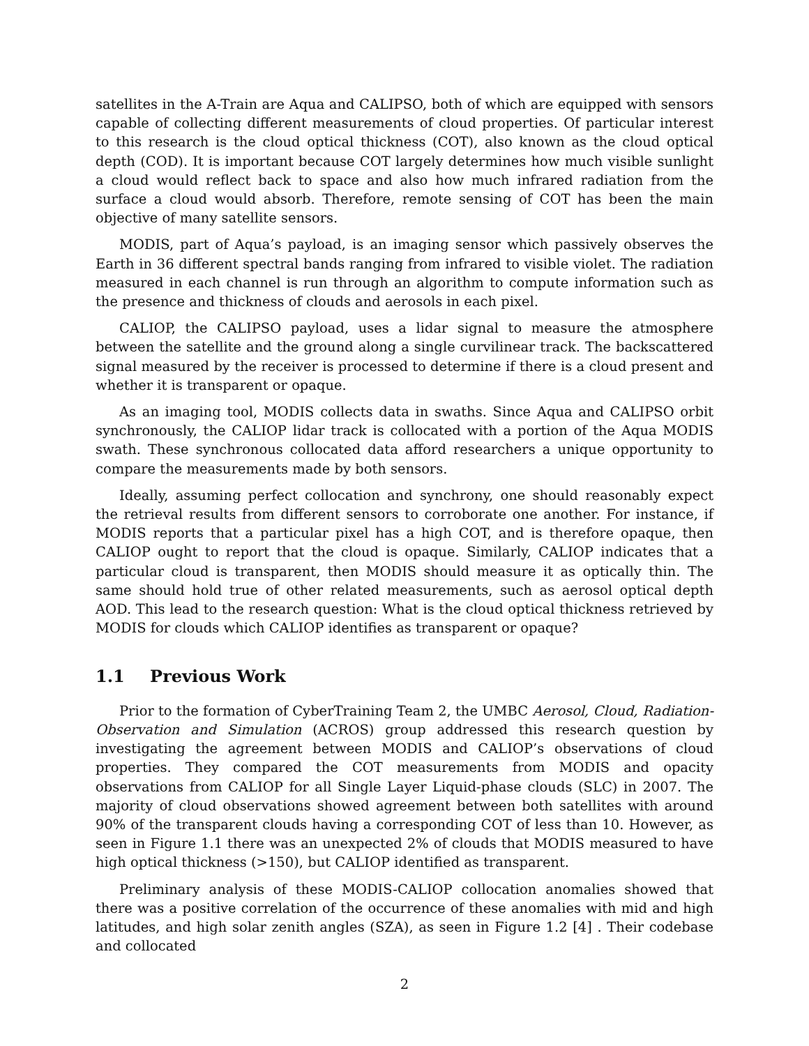satellites in the A-Train are Aqua and CALIPSO, both of which are equipped with sensors capable of collecting different measurements of cloud properties. Of particular interest to this research is the cloud optical thickness (COT), also known as the cloud optical depth (COD). It is important because COT largely determines how much visible sunlight a cloud would reflect back to space and also how much infrared radiation from the surface a cloud would absorb. Therefore, remote sensing of COT has been the main objective of many satellite sensors.
MODIS, part of Aqua’s payload, is an imaging sensor which passively observes the Earth in 36 different spectral bands ranging from infrared to visible violet. The radiation measured in each channel is run through an algorithm to compute information such as the presence and thickness of clouds and aerosols in each pixel.
CALIOP, the CALIPSO payload, uses a lidar signal to measure the atmosphere between the satellite and the ground along a single curvilinear track. The backscattered signal measured by the receiver is processed to determine if there is a cloud present and whether it is transparent or opaque.
As an imaging tool, MODIS collects data in swaths. Since Aqua and CALIPSO orbit synchronously, the CALIOP lidar track is collocated with a portion of the Aqua MODIS swath. These synchronous collocated data afford researchers a unique opportunity to compare the measurements made by both sensors.
Ideally, assuming perfect collocation and synchrony, one should reasonably expect the retrieval results from different sensors to corroborate one another. For instance, if MODIS reports that a particular pixel has a high COT, and is therefore opaque, then CALIOP ought to report that the cloud is opaque. Similarly, CALIOP indicates that a particular cloud is transparent, then MODIS should measure it as optically thin. The same should hold true of other related measurements, such as aerosol optical depth AOD. This lead to the research question: What is the cloud optical thickness retrieved by MODIS for clouds which CALIOP identifies as transparent or opaque?
1.1 Previous Work
Prior to the formation of CyberTraining Team 2, the UMBC Aerosol, Cloud, Radiation-Observation and Simulation (ACROS) group addressed this research question by investigating the agreement between MODIS and CALIOP’s observations of cloud properties. They compared the COT measurements from MODIS and opacity observations from CALIOP for all Single Layer Liquid-phase clouds (SLC) in 2007. The majority of cloud observations showed agreement between both satellites with around 90% of the transparent clouds having a corresponding COT of less than 10. However, as seen in Figure 1.1 there was an unexpected 2% of clouds that MODIS measured to have high optical thickness (>150), but CALIOP identified as transparent.
Preliminary analysis of these MODIS-CALIOP collocation anomalies showed that there was a positive correlation of the occurrence of these anomalies with mid and high latitudes, and high solar zenith angles (SZA), as seen in Figure 1.2 [4] . Their codebase and collocated
2